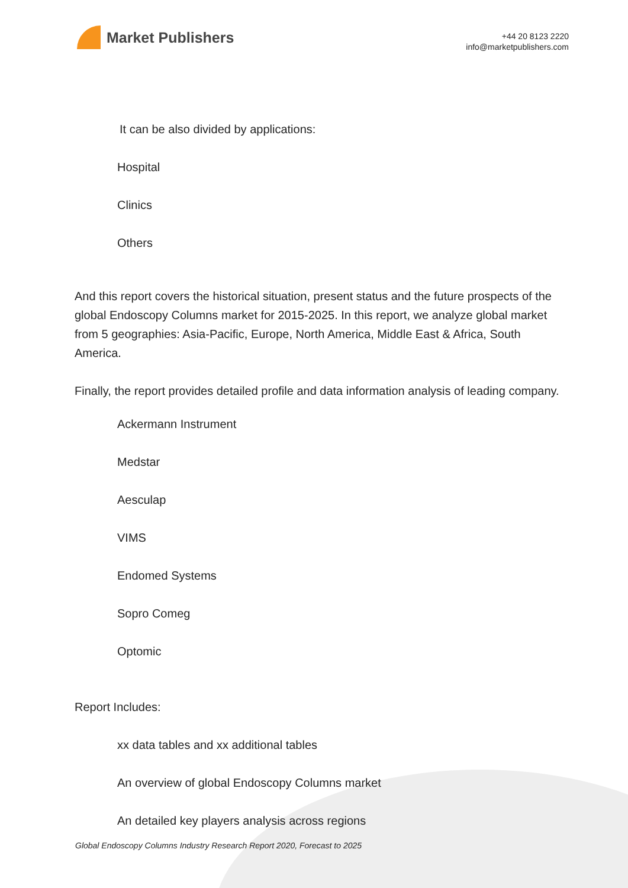Market Publishers
+44 20 8123 2220
info@marketpublishers.com
It can be also divided by applications:
Hospital
Clinics
Others
And this report covers the historical situation, present status and the future prospects of the global Endoscopy Columns market for 2015-2025. In this report, we analyze global market from 5 geographies: Asia-Pacific, Europe, North America, Middle East & Africa, South America.
Finally, the report provides detailed profile and data information analysis of leading company.
Ackermann Instrument
Medstar
Aesculap
VIMS
Endomed Systems
Sopro Comeg
Optomic
Report Includes:
xx data tables and xx additional tables
An overview of global Endoscopy Columns market
An detailed key players analysis across regions
Global Endoscopy Columns Industry Research Report 2020, Forecast to 2025